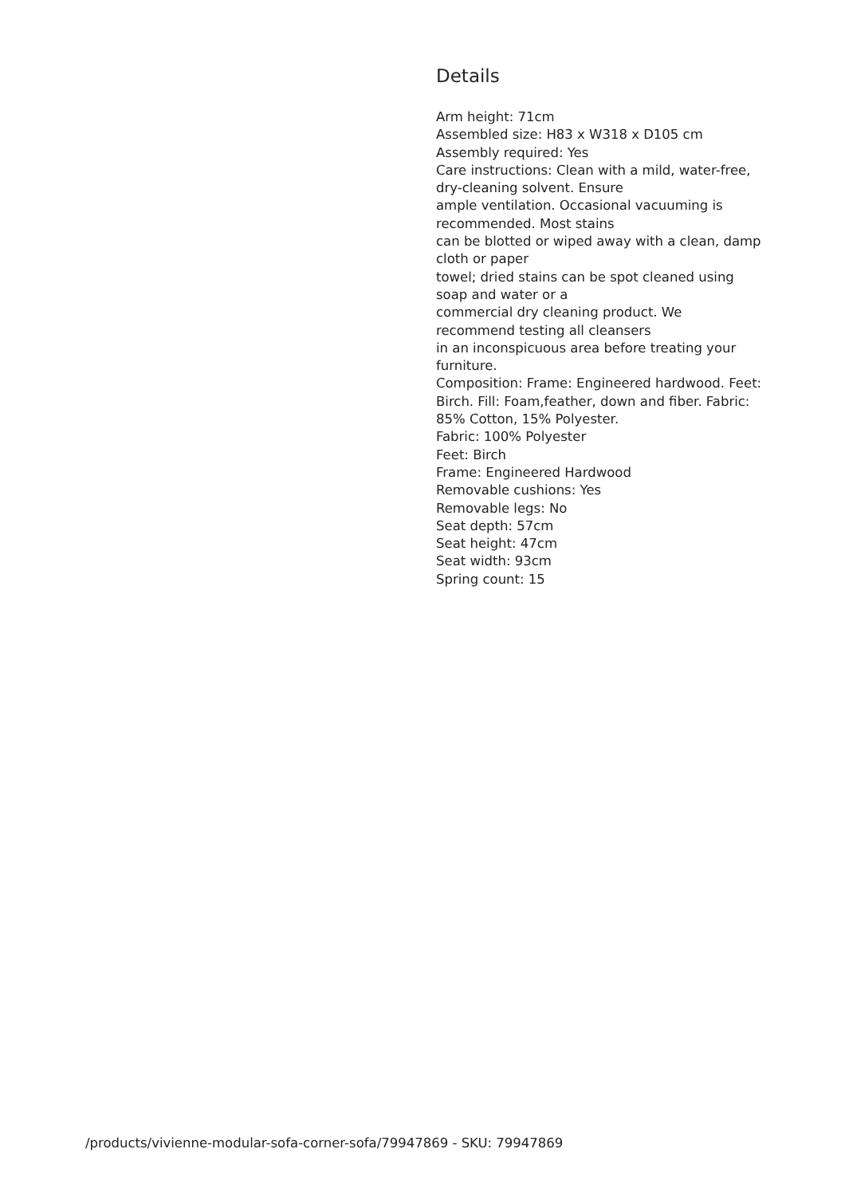Details
Arm height: 71cm
Assembled size: H83 x W318 x D105 cm
Assembly required: Yes
Care instructions: Clean with a mild, water-free, dry-cleaning solvent. Ensure
ample ventilation. Occasional vacuuming is recommended. Most stains
can be blotted or wiped away with a clean, damp cloth or paper
towel; dried stains can be spot cleaned using soap and water or a
commercial dry cleaning product. We recommend testing all cleansers
in an inconspicuous area before treating your furniture.
Composition: Frame: Engineered hardwood. Feet: Birch. Fill: Foam,feather, down and fiber. Fabric: 85% Cotton, 15% Polyester.
Fabric: 100% Polyester
Feet: Birch
Frame: Engineered Hardwood
Removable cushions: Yes
Removable legs: No
Seat depth: 57cm
Seat height: 47cm
Seat width: 93cm
Spring count: 15
/products/vivienne-modular-sofa-corner-sofa/79947869 - SKU: 79947869